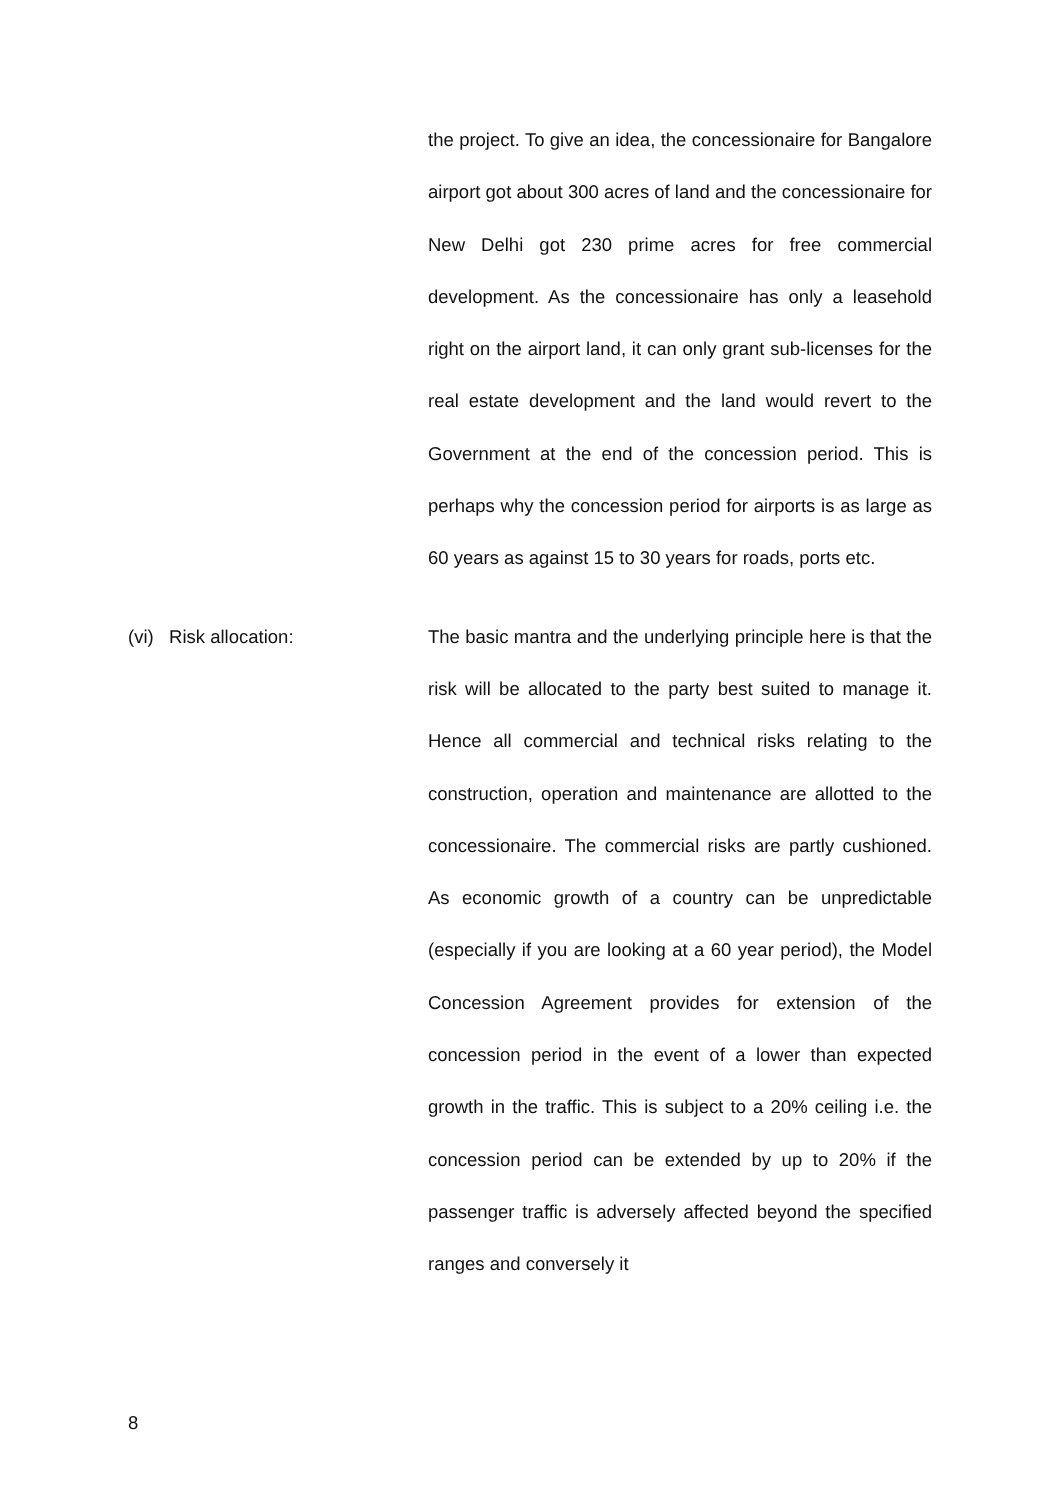the project. To give an idea, the concessionaire for Bangalore airport got about 300 acres of land and the concessionaire for New Delhi got 230 prime acres for free commercial development. As the concessionaire has only a leasehold right on the airport land, it can only grant sub-licenses for the real estate development and the land would revert to the Government at the end of the concession period. This is perhaps why the concession period for airports is as large as 60 years as against 15 to 30 years for roads, ports etc.
(vi) Risk allocation: The basic mantra and the underlying principle here is that the risk will be allocated to the party best suited to manage it. Hence all commercial and technical risks relating to the construction, operation and maintenance are allotted to the concessionaire. The commercial risks are partly cushioned. As economic growth of a country can be unpredictable (especially if you are looking at a 60 year period), the Model Concession Agreement provides for extension of the concession period in the event of a lower than expected growth in the traffic. This is subject to a 20% ceiling i.e. the concession period can be extended by up to 20% if the passenger traffic is adversely affected beyond the specified ranges and conversely it
8